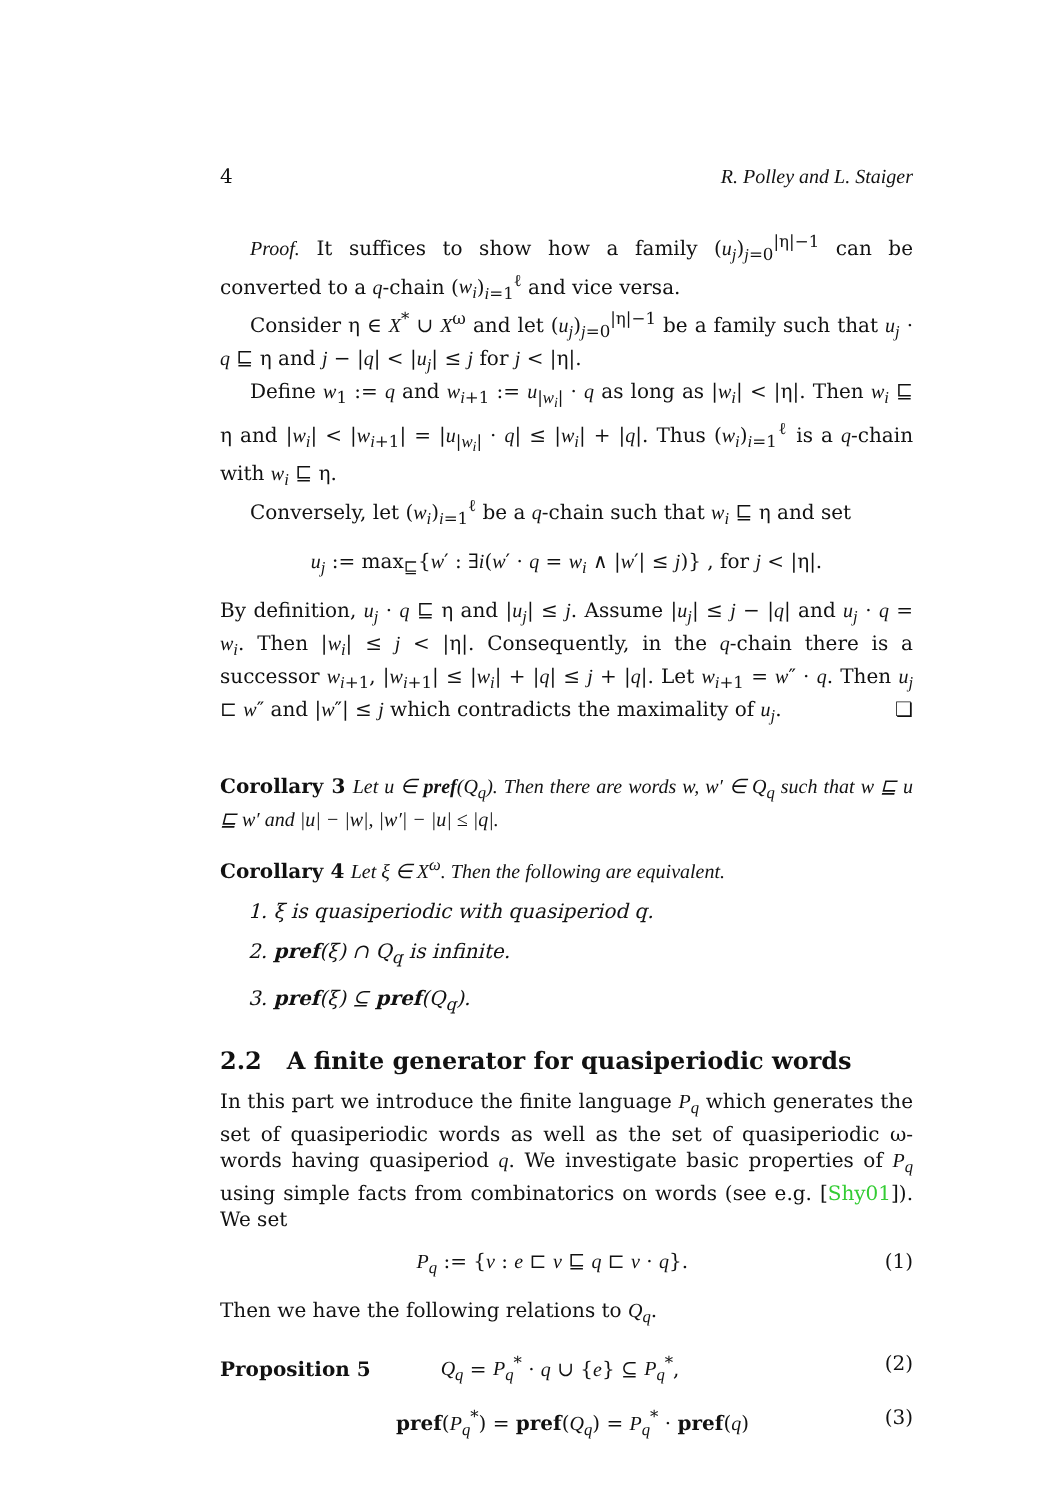4 R. Polley and L. Staiger
Proof. It suffices to show how a family (u<sub>j</sub>)<sub>j=0</sub><sup>|η|−1</sup> can be converted to a q-chain (w<sub>i</sub>)<sub>i=1</sub><sup>ℓ</sup> and vice versa.
Consider η ∈ X<sup>*</sup> ∪ X<sup>ω</sup> and let (u<sub>j</sub>)<sub>j=0</sub><sup>|η|−1</sup> be a family such that u<sub>j</sub> · q ⊑ η and j − |q| < |u<sub>j</sub>| ≤ j for j < |η|.
Define w<sub>1</sub> := q and w<sub>i+1</sub> := u<sub>|w<sub>i</sub>|</sub> · q as long as |w<sub>i</sub>| < |η|. Then w<sub>i</sub> ⊑ η and |w<sub>i</sub>| < |w<sub>i+1</sub>| = |u<sub>|w<sub>i</sub>|</sub> · q| ≤ |w<sub>i</sub>| + |q|. Thus (w<sub>i</sub>)<sub>i=1</sub><sup>ℓ</sup> is a q-chain with w<sub>i</sub> ⊑ η.
Conversely, let (w<sub>i</sub>)<sub>i=1</sub><sup>ℓ</sup> be a q-chain such that w<sub>i</sub> ⊑ η and set
u<sub>j</sub> := max<sub>⊑</sub>{w′ : ∃i(w′ · q = w<sub>i</sub> ∧ |w′| ≤ j)} , for j < |η|.
By definition, u<sub>j</sub> · q ⊑ η and |u<sub>j</sub>| ≤ j. Assume |u<sub>j</sub>| ≤ j − |q| and u<sub>j</sub> · q = w<sub>i</sub>. Then |w<sub>i</sub>| ≤ j < |η|. Consequently, in the q-chain there is a successor w<sub>i+1</sub>, |w<sub>i+1</sub>| ≤ |w<sub>i</sub>| + |q| ≤ j + |q|. Let w<sub>i+1</sub> = w″ · q. Then u<sub>j</sub> ⊏ w″ and |w″| ≤ j which contradicts the maximality of u<sub>j</sub>. ❏
Corollary 3 Let u ∈ pref(Q<sub>q</sub>). Then there are words w, w′ ∈ Q<sub>q</sub> such that w ⊑ u ⊑ w′ and |u| − |w|, |w′| − |u| ≤ |q|.
Corollary 4 Let ξ ∈ X<sup>ω</sup>. Then the following are equivalent.
1. ξ is quasiperiodic with quasiperiod q.
2. pref(ξ) ∩ Q<sub>q</sub> is infinite.
3. pref(ξ) ⊆ pref(Q<sub>q</sub>).
2.2 A finite generator for quasiperiodic words
In this part we introduce the finite language P<sub>q</sub> which generates the set of quasiperiodic words as well as the set of quasiperiodic ω-words having quasiperiod q. We investigate basic properties of P<sub>q</sub> using simple facts from combinatorics on words (see e.g. [Shy01]). We set
P<sub>q</sub> := {v : e ⊏ v ⊑ q ⊏ v · q}. (1)
Then we have the following relations to Q<sub>q</sub>.
Proposition 5 Q<sub>q</sub> = P<sub>q</sub><sup>*</sup> · q ∪ {e} ⊆ P<sub>q</sub><sup>*</sup>, (2)
pref(P<sub>q</sub><sup>*</sup>) = pref(Q<sub>q</sub>) = P<sub>q</sub><sup>*</sup> · pref(q) (3)